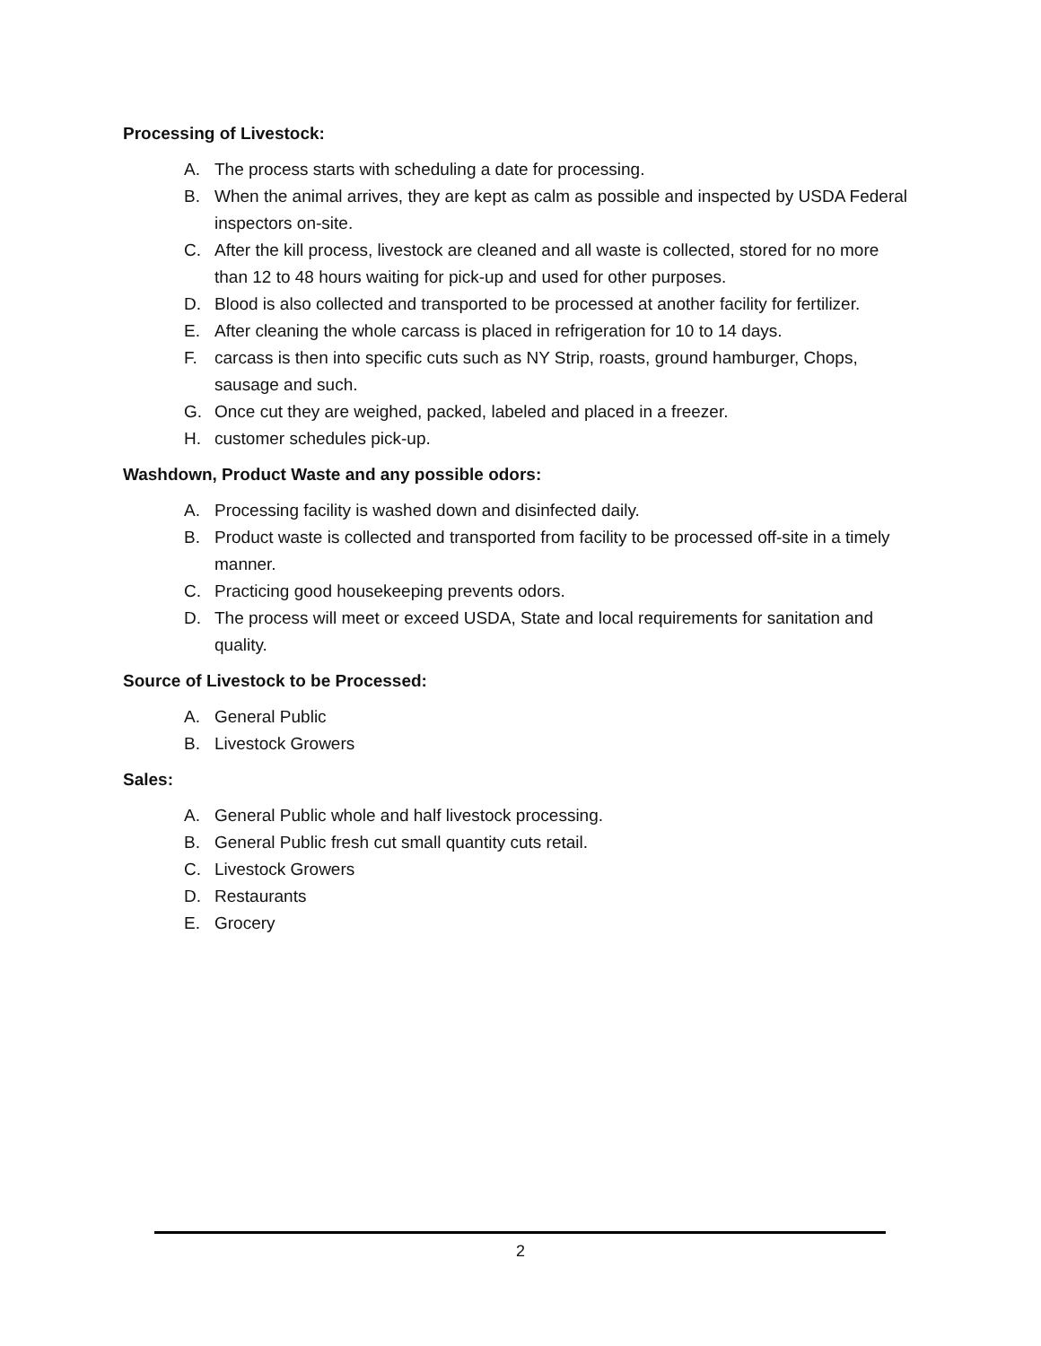Processing of Livestock:
A. The process starts with scheduling a date for processing.
B. When the animal arrives, they are kept as calm as possible and inspected by USDA Federal inspectors on-site.
C. After the kill process, livestock are cleaned and all waste is collected, stored for no more than 12 to 48 hours waiting for pick-up and used for other purposes.
D. Blood is also collected and transported to be processed at another facility for fertilizer.
E. After cleaning the whole carcass is placed in refrigeration for 10 to 14 days.
F. carcass is then into specific cuts such as NY Strip, roasts, ground hamburger, Chops, sausage and such.
G. Once cut they are weighed, packed, labeled and placed in a freezer.
H. customer schedules pick-up.
Washdown, Product Waste and any possible odors:
A. Processing facility is washed down and disinfected daily.
B. Product waste is collected and transported from facility to be processed off-site in a timely manner.
C. Practicing good housekeeping prevents odors.
D. The process will meet or exceed USDA, State and local requirements for sanitation and quality.
Source of Livestock to be Processed:
A. General Public
B. Livestock Growers
Sales:
A. General Public whole and half livestock processing.
B. General Public fresh cut small quantity cuts retail.
C. Livestock Growers
D. Restaurants
E. Grocery
2